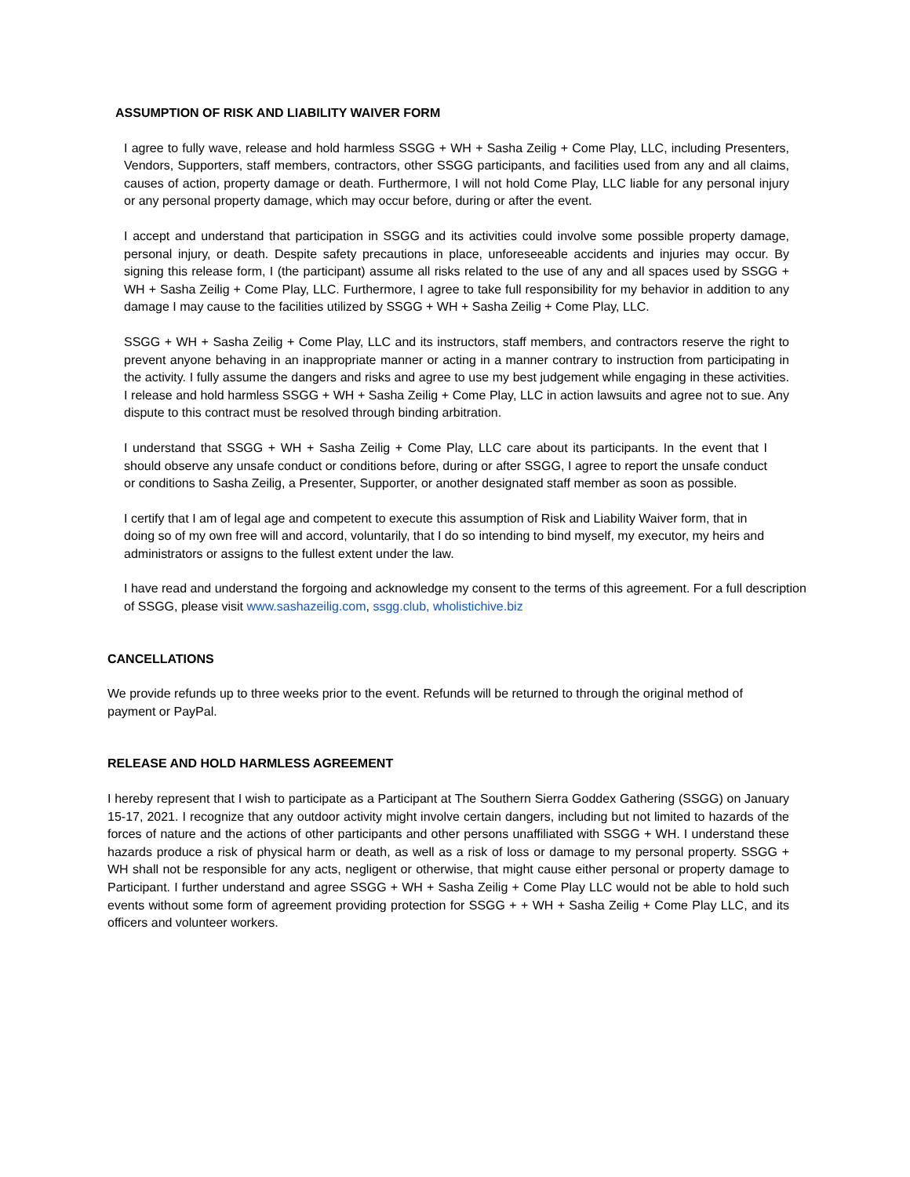ASSUMPTION OF RISK AND LIABILITY WAIVER FORM
I agree to fully wave, release and hold harmless SSGG + WH + Sasha Zeilig + Come Play, LLC, including Presenters, Vendors, Supporters, staff members, contractors, other SSGG participants, and facilities used from any and all claims, causes of action, property damage or death. Furthermore, I will not hold Come Play, LLC liable for any personal injury or any personal property damage, which may occur before, during or after the event.
I accept and understand that participation in SSGG and its activities could involve some possible property damage, personal injury, or death. Despite safety precautions in place, unforeseeable accidents and injuries may occur. By signing this release form, I (the participant) assume all risks related to the use of any and all spaces used by SSGG + WH + Sasha Zeilig + Come Play, LLC. Furthermore, I agree to take full responsibility for my behavior in addition to any damage I may cause to the facilities utilized by SSGG + WH + Sasha Zeilig + Come Play, LLC.
SSGG + WH + Sasha Zeilig + Come Play, LLC and its instructors, staff members, and contractors reserve the right to prevent anyone behaving in an inappropriate manner or acting in a manner contrary to instruction from participating in the activity. I fully assume the dangers and risks and agree to use my best judgement while engaging in these activities. I release and hold harmless SSGG + WH + Sasha Zeilig + Come Play, LLC in action lawsuits and agree not to sue. Any dispute to this contract must be resolved through binding arbitration.
I understand that SSGG + WH + Sasha Zeilig + Come Play, LLC care about its participants. In the event that I should observe any unsafe conduct or conditions before, during or after SSGG, I agree to report the unsafe conduct or conditions to Sasha Zeilig, a Presenter, Supporter, or another designated staff member as soon as possible.
I certify that I am of legal age and competent to execute this assumption of Risk and Liability Waiver form, that in doing so of my own free will and accord, voluntarily, that I do so intending to bind myself, my executor, my heirs and administrators or assigns to the fullest extent under the law.
I have read and understand the forgoing and acknowledge my consent to the terms of this agreement. For a full description of SSGG, please visit www.sashazeilig.com, ssgg.club, wholistichive.biz
CANCELLATIONS
We provide refunds up to three weeks prior to the event. Refunds will be returned to through the original method of payment or PayPal.
RELEASE AND HOLD HARMLESS AGREEMENT
I hereby represent that I wish to participate as a Participant at The Southern Sierra Goddex Gathering (SSGG) on January 15-17, 2021. I recognize that any outdoor activity might involve certain dangers, including but not limited to hazards of the forces of nature and the actions of other participants and other persons unaffiliated with SSGG + WH. I understand these hazards produce a risk of physical harm or death, as well as a risk of loss or damage to my personal property. SSGG + WH shall not be responsible for any acts, negligent or otherwise, that might cause either personal or property damage to Participant. I further understand and agree SSGG + WH + Sasha Zeilig + Come Play LLC would not be able to hold such events without some form of agreement providing protection for SSGG + + WH + Sasha Zeilig + Come Play LLC, and its officers and volunteer workers.